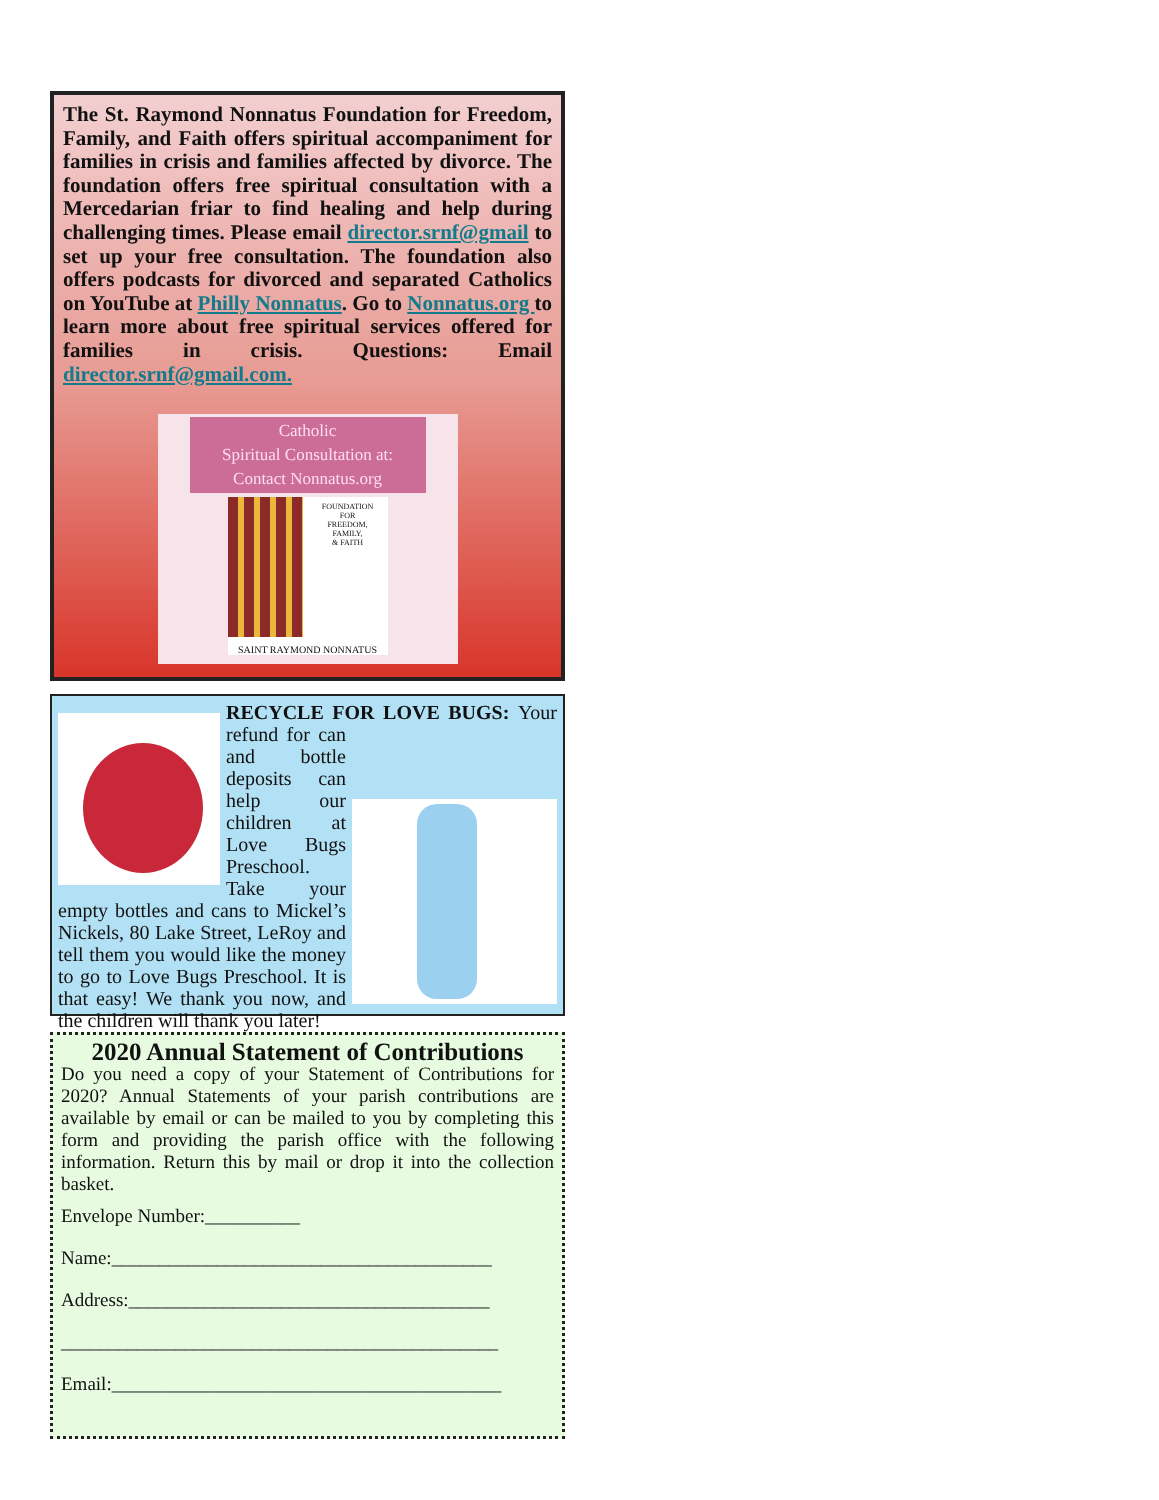The St. Raymond Nonnatus Foundation for Freedom, Family, and Faith offers spiritual accompaniment for families in crisis and families affected by divorce. The foundation offers free spiritual consultation with a Mercedarian friar to find healing and help during challenging times. Please email director.srnf@gmail to set up your free consultation. The foundation also offers podcasts for divorced and separated Catholics on YouTube at Philly Nonnatus. Go to Nonnatus.org to learn more about free spiritual services offered for families in crisis. Questions: Email director.srnf@gmail.com.
Catholic
Spiritual Consultation at:
Contact Nonnatus.org
FOUNDATION
FOR
FREEDOM,
FAMILY,
& FAITH
SAINT RAYMOND NONNATUS
RECYCLE FOR LOVE BUGS:
Your refund for can and bottle deposits can help our children at Love Bugs Preschool. Take your empty bottles and cans to Mickel’s Nickels, 80 Lake Street, LeRoy and tell them you would like the money to go to Love Bugs Preschool. It is that easy! We thank you now, and the children will thank you later!
2020 Annual Statement of Contributions
Do you need a copy of your Statement of Contributions for 2020? Annual Statements of your parish contributions are available by email or can be mailed to you by completing this form and providing the parish office with the following information. Return this by mail or drop it into the collection basket.
Envelope Number:__________
Name:________________________________________
Address:______________________________________
______________________________________________
Email:_________________________________________